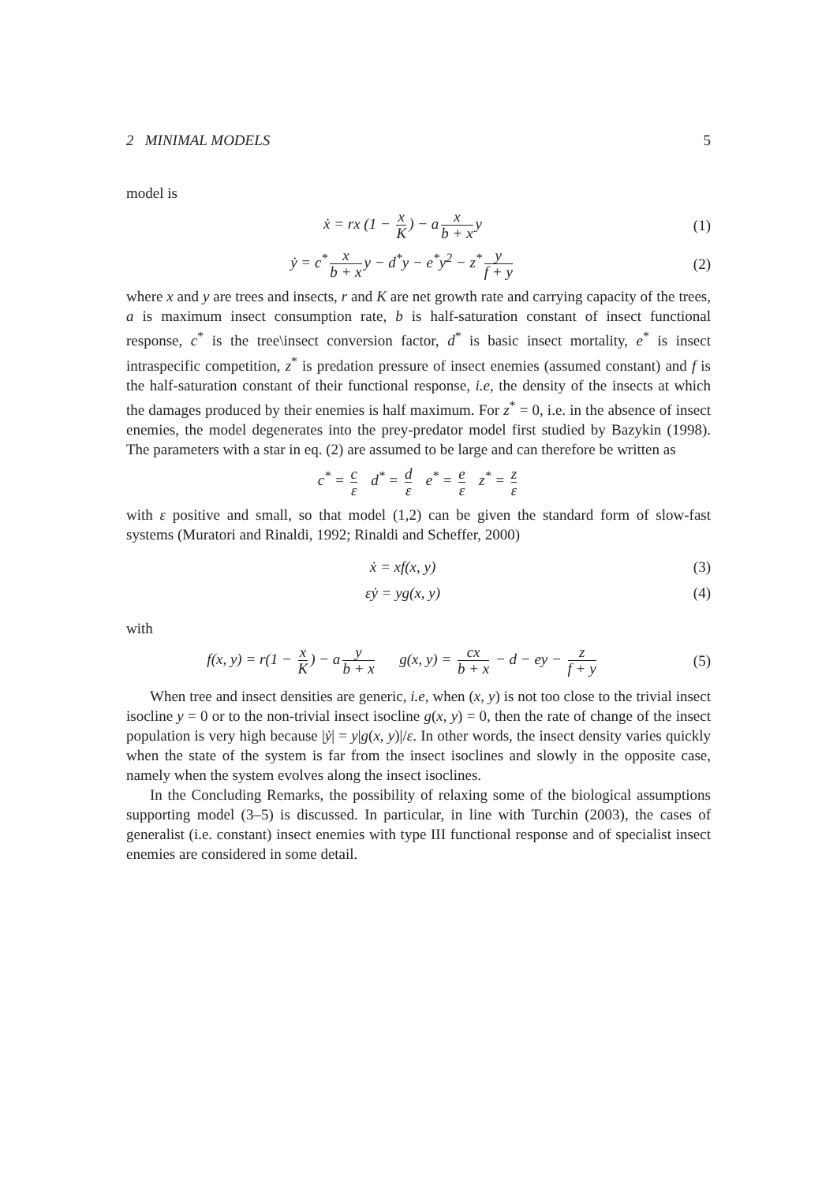2 MINIMAL MODELS 5
model is
ẋ = rx (1 − x K) − a x b + x y (1)
ẏ = c<sup>*</sup> x b + x y − d<sup>*</sup>y − e<sup>*</sup>y<sup>2</sup> − z<sup>*</sup> y f + y
(2)
where x and y are trees and insects, r and K are net growth rate and carrying capacity of the trees, a is maximum insect consumption rate, b is half-saturation constant of insect functional response, c<sup>*</sup> is the tree\insect conversion factor, d<sup>*</sup> is basic insect mortality, e<sup>*</sup> is insect intraspecific competition, z<sup>*</sup> is predation pressure of insect enemies (assumed constant) and f is the half-saturation constant of their functional response, i.e, the density of the insects at which the damages produced by their enemies is half maximum. For z<sup>*</sup> = 0, i.e. in the absence of insect enemies, the model degenerates into the prey-predator model first studied by Bazykin (1998). The parameters with a star in eq. (2) are assumed to be large and can therefore be written as
c<sup>*</sup> = c ε d<sup>*</sup> = d ε e<sup>*</sup> = e ε z<sup>*</sup> = z ε
with ε positive and small, so that model (1,2) can be given the standard form of slow-fast systems (Muratori and Rinaldi, 1992; Rinaldi and Scheffer, 2000)
ẋ = xf(x, y) (3)
εẏ = yg(x, y) (4)
with
f(x, y) = r(1 − x K) − a y b + x g(x, y) = cx b + x − d − ey − z f + y
(5)
When tree and insect densities are generic, i.e, when (x, y) is not too close to the trivial insect isocline y = 0 or to the non-trivial insect isocline g(x, y) = 0, then the rate of change of the insect population is very high because |ẏ| = y|g(x, y)|/ε. In other words, the insect density varies quickly when the state of the system is far from the insect isoclines and slowly in the opposite case, namely when the system evolves along the insect isoclines.
In the Concluding Remarks, the possibility of relaxing some of the biological assumptions supporting model (3–5) is discussed. In particular, in line with Turchin (2003), the cases of generalist (i.e. constant) insect enemies with type III functional response and of specialist insect enemies are considered in some detail.